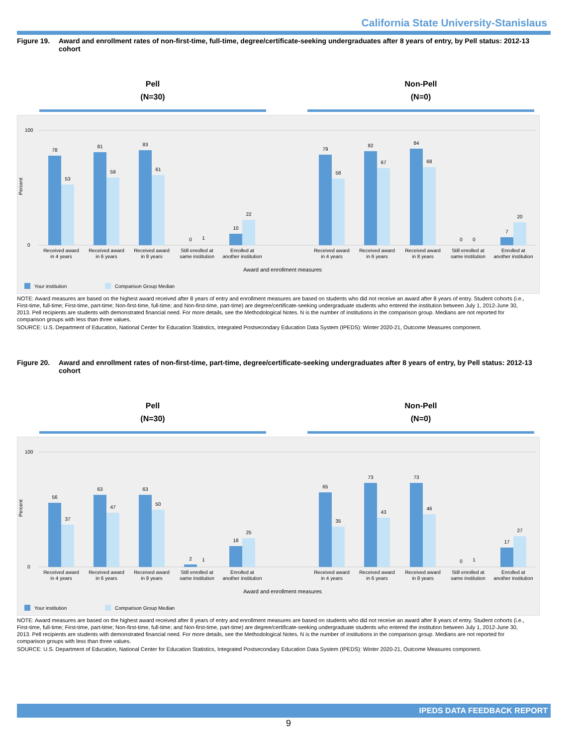California State University-Stanislaus
Figure 19. Award and enrollment rates of non-first-time, full-time, degree/certificate-seeking undergraduates after 8 years of entry, by Pell status: 2012-13 cohort
Pell
(N=30)
Non-Pell
(N=0)
Percent
100
0
78
53
81
59
83
61
0
1
10
22
79
58
82
67
84
68
0
0
7
20
Received award
in 4 years
Received award
in 6 years
Received award
in 8 years
Still enrolled at
same institution
Enrolled at
another institution
Received award
in 4 years
Received award
in 6 years
Received award
in 8 years
Still enrolled at
same institution
Enrolled at
another institution
Award and enrollment measures
Your institution
Comparison Group Median
NOTE: Award measures are based on the highest award received after 8 years of entry and enrollment measures are based on students who did not receive an award after 8 years of entry. Student cohorts (i.e., First-time, full-time; First-time, part-time; Non-first-time, full-time; and Non-first-time, part-time) are degree/certificate-seeking undergraduate students who entered the institution between July 1, 2012-June 30, 2013. Pell recipients are students with demonstrated financial need. For more details, see the Methodological Notes. N is the number of institutions in the comparison group. Medians are not reported for comparison groups with less than three values.
SOURCE: U.S. Department of Education, National Center for Education Statistics, Integrated Postsecondary Education Data System (IPEDS): Winter 2020-21, Outcome Measures component.
Figure 20. Award and enrollment rates of non-first-time, part-time, degree/certificate-seeking undergraduates after 8 years of entry, by Pell status: 2012-13 cohort
Pell
(N=30)
Non-Pell
(N=0)
Percent
100
0
56
37
63
47
63
50
2
1
18
25
65
35
73
43
73
46
0
1
17
27
Received award
in 4 years
Received award
in 6 years
Received award
in 8 years
Still enrolled at
same institution
Enrolled at
another institution
Received award
in 4 years
Received award
in 6 years
Received award
in 8 years
Still enrolled at
same institution
Enrolled at
another institution
Award and enrollment measures
Your institution
Comparison Group Median
NOTE: Award measures are based on the highest award received after 8 years of entry and enrollment measures are based on students who did not receive an award after 8 years of entry. Student cohorts (i.e., First-time, full-time; First-time, part-time; Non-first-time, full-time; and Non-first-time, part-time) are degree/certificate-seeking undergraduate students who entered the institution between July 1, 2012-June 30, 2013. Pell recipients are students with demonstrated financial need. For more details, see the Methodological Notes. N is the number of institutions in the comparison group. Medians are not reported for comparison groups with less than three values.
SOURCE: U.S. Department of Education, National Center for Education Statistics, Integrated Postsecondary Education Data System (IPEDS): Winter 2020-21, Outcome Measures component.
IPEDS DATA FEEDBACK REPORT
9